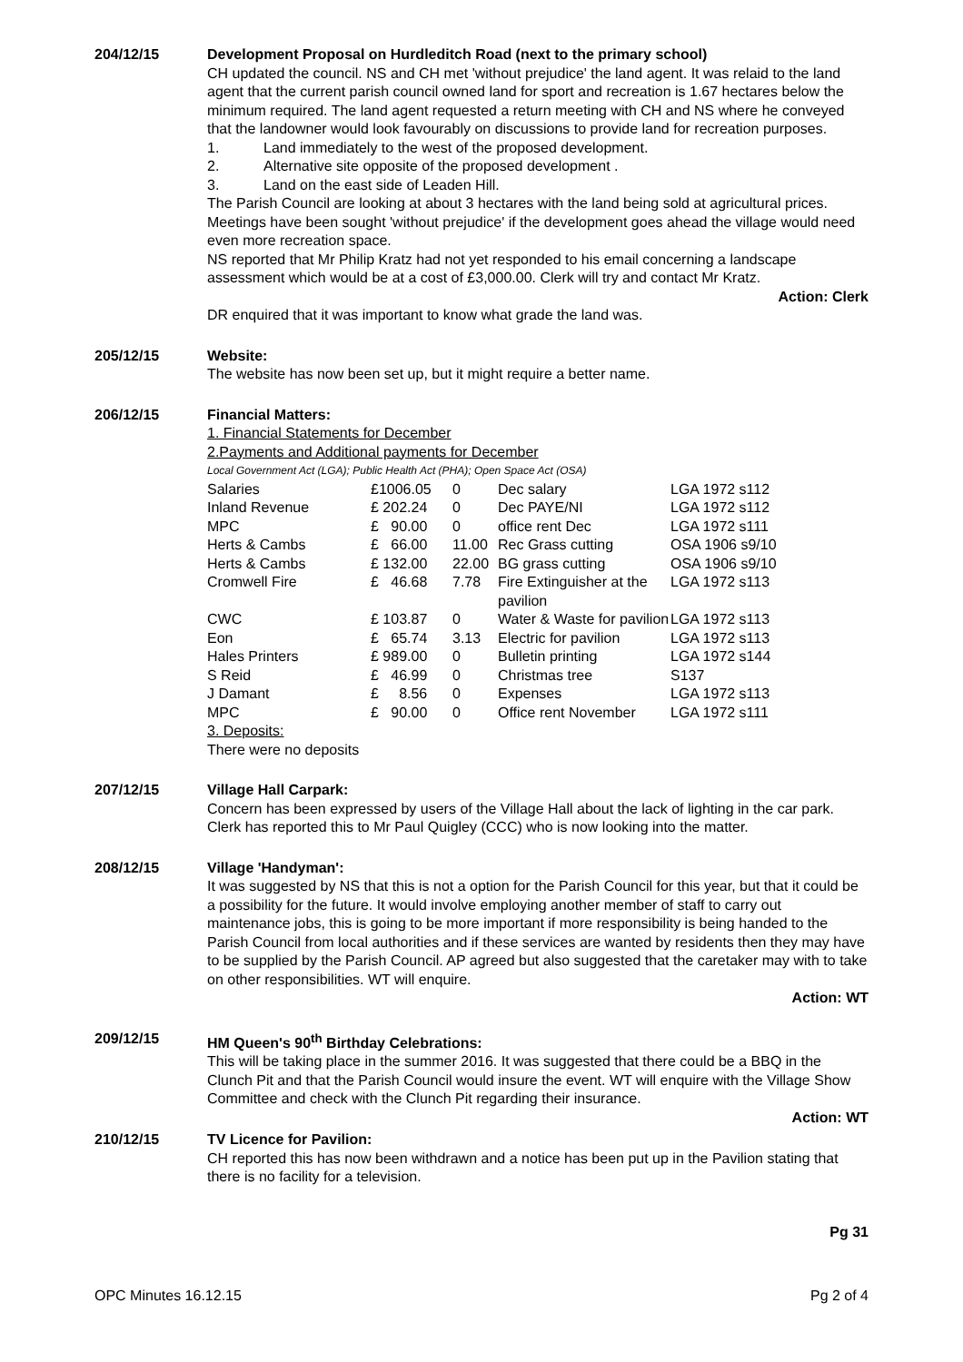204/12/15 Development Proposal on Hurdleditch Road (next to the primary school)
CH updated the council. NS and CH met 'without prejudice' the land agent. It was relaid to the land agent that the current parish council owned land for sport and recreation is 1.67 hectares below the minimum required. The land agent requested a return meeting with CH and NS where he conveyed that the landowner would look favourably on discussions to provide land for recreation purposes.
1. Land immediately to the west of the proposed development.
2. Alternative site opposite of the proposed development .
3. Land on the east side of Leaden Hill.
The Parish Council are looking at about 3 hectares with the land being sold at agricultural prices.
Meetings have been sought 'without prejudice' if the development goes ahead the village would need even more recreation space.
NS reported that Mr Philip Kratz had not yet responded to his email concerning a landscape assessment which would be at a cost of £3,000.00. Clerk will try and contact Mr Kratz.
Action: Clerk
DR enquired that it was important to know what grade the land was.
205/12/15 Website:
The website has now been set up, but it might require a better name.
206/12/15 Financial Matters:
1. Financial Statements for December
2.Payments and Additional payments for December
Local Government Act (LGA); Public Health Act (PHA); Open Space Act (OSA)
| Salaries | £1006.05 | 0 | Dec salary | LGA 1972 s112 |
| Inland Revenue | £ 202.24 | 0 | Dec PAYE/NI | LGA 1972 s112 |
| MPC | £ 90.00 | 0 | office rent Dec | LGA 1972 s111 |
| Herts & Cambs | £ 66.00 | 11.00 | Rec Grass cutting | OSA 1906 s9/10 |
| Herts & Cambs | £ 132.00 | 22.00 | BG grass cutting | OSA 1906 s9/10 |
| Cromwell Fire | £ 46.68 | 7.78 | Fire Extinguisher at the pavilion | LGA 1972 s113 |
| CWC | £ 103.87 | 0 | Water & Waste for pavilion | LGA 1972 s113 |
| Eon | £ 65.74 | 3.13 | Electric for pavilion | LGA 1972 s113 |
| Hales Printers | £ 989.00 | 0 | Bulletin printing | LGA 1972 s144 |
| S Reid | £ 46.99 | 0 | Christmas tree | S137 |
| J Damant | £ 8.56 | 0 | Expenses | LGA 1972 s113 |
| MPC | £ 90.00 | 0 | Office rent November | LGA 1972 s111 |
3. Deposits:
There were no deposits
207/12/15 Village Hall Carpark:
Concern has been expressed by users of the Village Hall about the lack of lighting in the car park. Clerk has reported this to Mr Paul Quigley (CCC) who is now looking into the matter.
208/12/15 Village 'Handyman':
It was suggested by NS that this is not a option for the Parish Council for this year, but that it could be a possibility for the future. It would involve employing another member of staff to carry out maintenance jobs, this is going to be more important if more responsibility is being handed to the Parish Council from local authorities and if these services are wanted by residents then they may have to be supplied by the Parish Council. AP agreed but also suggested that the caretaker may with to take on other responsibilities. WT will enquire.
Action: WT
209/12/15 HM Queen's 90<sup>th</sup> Birthday Celebrations:
This will be taking place in the summer 2016. It was suggested that there could be a BBQ in the Clunch Pit and that the Parish Council would insure the event. WT will enquire with the Village Show Committee and check with the Clunch Pit regarding their insurance.
Action: WT
210/12/15 TV Licence for Pavilion:
CH reported this has now been withdrawn and a notice has been put up in the Pavilion stating that there is no facility for a television.
Pg 31
OPC Minutes 16.12.15 Pg 2 of 4